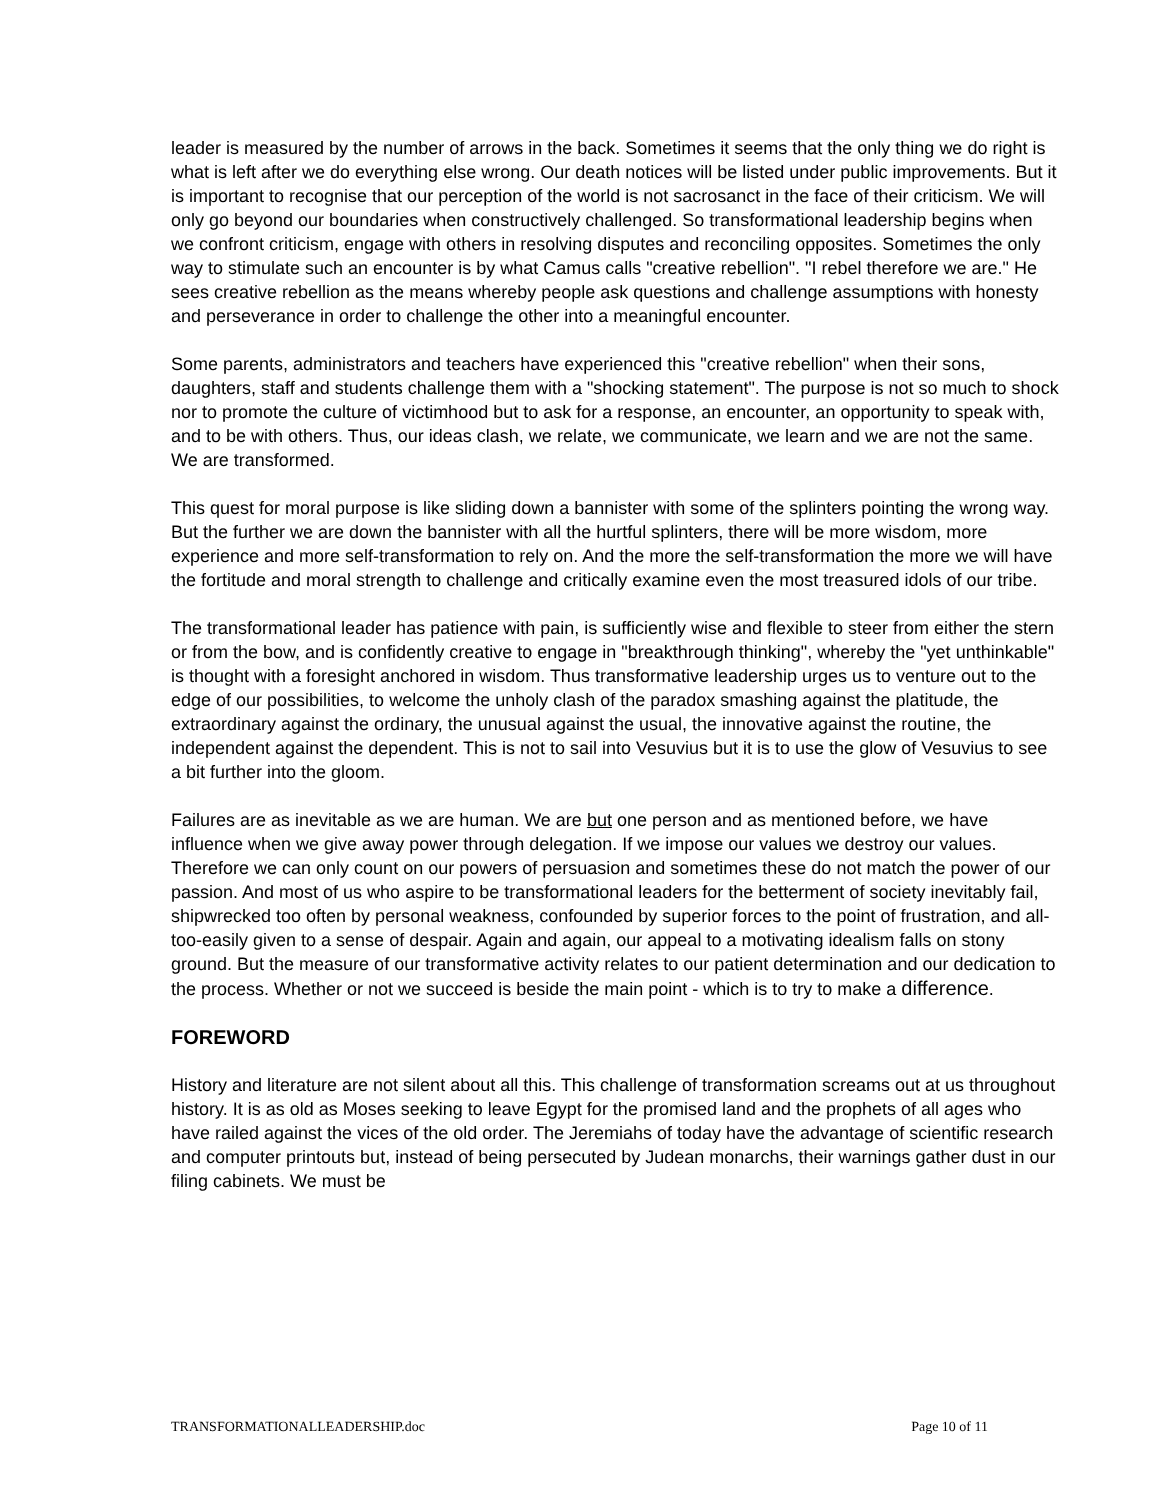leader is measured by the number of arrows in the back. Sometimes it seems that the only thing we do right is what is left after we do everything else wrong. Our death notices will be listed under public improvements. But it is important to recognise that our perception of the world is not sacrosanct in the face of their criticism. We will only go beyond our boundaries when constructively challenged. So transformational leadership begins when we confront criticism, engage with others in resolving disputes and reconciling opposites. Sometimes the only way to stimulate such an encounter is by what Camus calls "creative rebellion". "I rebel therefore we are." He sees creative rebellion as the means whereby people ask questions and challenge assumptions with honesty and perseverance in order to challenge the other into a meaningful encounter.
Some parents, administrators and teachers have experienced this "creative rebellion" when their sons, daughters, staff and students challenge them with a "shocking statement". The purpose is not so much to shock nor to promote the culture of victimhood but to ask for a response, an encounter, an opportunity to speak with, and to be with others. Thus, our ideas clash, we relate, we communicate, we learn and we are not the same. We are transformed.
This quest for moral purpose is like sliding down a bannister with some of the splinters pointing the wrong way. But the further we are down the bannister with all the hurtful splinters, there will be more wisdom, more experience and more self-transformation to rely on. And the more the self-transformation the more we will have the fortitude and moral strength to challenge and critically examine even the most treasured idols of our tribe.
The transformational leader has patience with pain, is sufficiently wise and flexible to steer from either the stern or from the bow, and is confidently creative to engage in "breakthrough thinking", whereby the "yet unthinkable" is thought with a foresight anchored in wisdom. Thus transformative leadership urges us to venture out to the edge of our possibilities, to welcome the unholy clash of the paradox smashing against the platitude, the extraordinary against the ordinary, the unusual against the usual, the innovative against the routine, the independent against the dependent. This is not to sail into Vesuvius but it is to use the glow of Vesuvius to see a bit further into the gloom.
Failures are as inevitable as we are human. We are but one person and as mentioned before, we have influence when we give away power through delegation. If we impose our values we destroy our values. Therefore we can only count on our powers of persuasion and sometimes these do not match the power of our passion. And most of us who aspire to be transformational leaders for the betterment of society inevitably fail, shipwrecked too often by personal weakness, confounded by superior forces to the point of frustration, and all-too-easily given to a sense of despair. Again and again, our appeal to a motivating idealism falls on stony ground. But the measure of our transformative activity relates to our patient determination and our dedication to the process. Whether or not we succeed is beside the main point - which is to try to make a difference.
FOREWORD
History and literature are not silent about all this. This challenge of transformation screams out at us throughout history. It is as old as Moses seeking to leave Egypt for the promised land and the prophets of all ages who have railed against the vices of the old order. The Jeremiahs of today have the advantage of scientific research and computer printouts but, instead of being persecuted by Judean monarchs, their warnings gather dust in our filing cabinets. We must be
TRANSFORMATIONALLEADERSHIP.doc Page 10 of 11